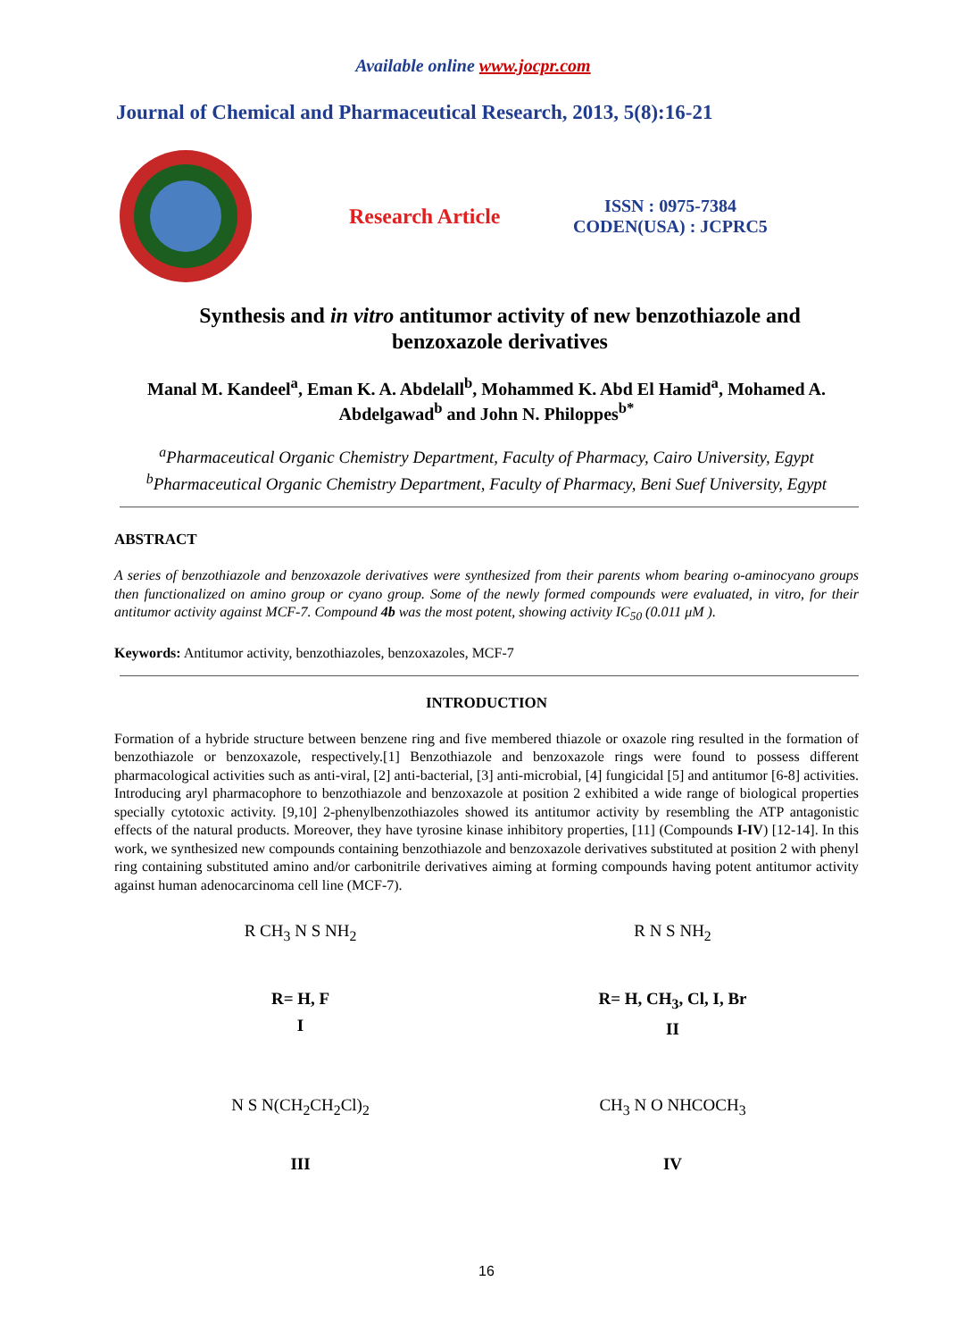Available online www.jocpr.com
Journal of Chemical and Pharmaceutical Research, 2013, 5(8):16-21
Research Article
ISSN : 0975-7384
CODEN(USA) : JCPRC5
Synthesis and in vitro antitumor activity of new benzothiazole and
benzoxazole derivatives
Manal M. Kandeel<sup>a</sup>, Eman K. A. Abdelall<sup>b</sup>, Mohammed K. Abd El Hamid<sup>a</sup>, Mohamed A.
Abdelgawad<sup>b</sup> and John N. Philoppes<sup>b*</sup>
<sup>a</sup> Pharmaceutical Organic Chemistry Department, Faculty of Pharmacy, Cairo University, Egypt
<sup>b</sup> Pharmaceutical Organic Chemistry Department, Faculty of Pharmacy, Beni Suef University, Egypt
ABSTRACT
A series of benzothiazole and benzoxazole derivatives were synthesized from their parents whom bearing o-aminocyano groups then functionalized on amino group or cyano group. Some of the newly formed compounds were evaluated, in vitro, for their antitumor activity against MCF-7. Compound 4b was the most potent, showing activity IC<sub>50</sub> (0.011 μM ).
Keywords: Antitumor activity, benzothiazoles, benzoxazoles, MCF-7
INTRODUCTION
Formation of a hybride structure between benzene ring and five membered thiazole or oxazole ring resulted in the formation of benzothiazole or benzoxazole, respectively.[1] Benzothiazole and benzoxazole rings were found to possess different pharmacological activities such as anti-viral, [2] anti-bacterial, [3] anti-microbial, [4] fungicidal [5] and antitumor [6-8] activities. Introducing aryl pharmacophore to benzothiazole and benzoxazole at position 2 exhibited a wide range of biological properties specially cytotoxic activity. [9,10] 2-phenylbenzothiazoles showed its antitumor activity by resembling the ATP antagonistic effects of the natural products. Moreover, they have tyrosine kinase inhibitory properties, [11] (Compounds I-IV) [12-14]. In this work, we synthesized new compounds containing benzothiazole and benzoxazole derivatives substituted at position 2 with phenyl ring containing substituted amino and/or carbonitrile derivatives aiming at forming compounds having potent antitumor activity against human adenocarcinoma cell line (MCF-7).
R CH<sub>3</sub> N S NH<sub>2</sub>
R= H, F
I
R N S NH<sub>2</sub>
R= H, CH<sub>3</sub>, Cl, I, Br
II
N S N(CH<sub>2</sub>CH<sub>2</sub>Cl)<sub>2</sub>
III
CH<sub>3</sub> N O NHCOCH<sub>3</sub>
IV
16